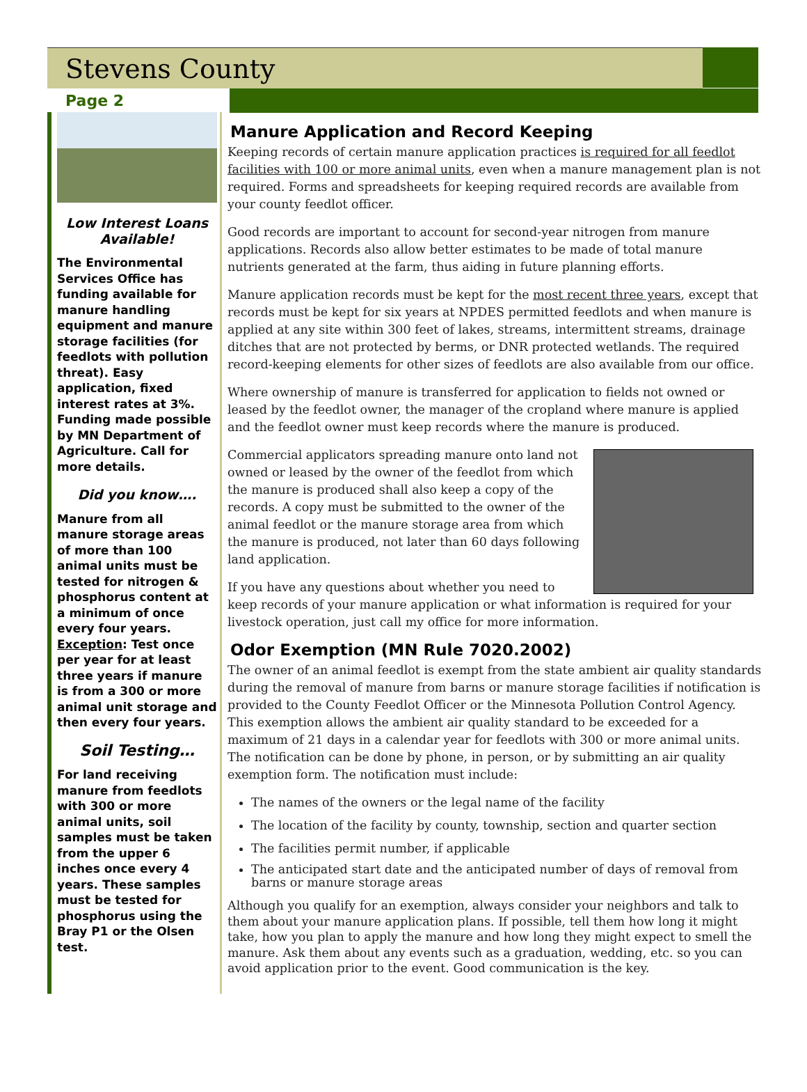Stevens County
Page 2
Low Interest Loans Available!
The Environmental Services Office has funding available for manure handling equipment and manure storage facilities (for feedlots with pollution threat). Easy application, fixed interest rates at 3%. Funding made possible by MN Department of Agriculture. Call for more details.
Did you know….
Manure from all manure storage areas of more than 100 animal units must be tested for nitrogen & phosphorus content at a minimum of once every four years. Exception: Test once per year for at least three years if manure is from a 300 or more animal unit storage and then every four years.
Soil Testing…
For land receiving manure from feedlots with 300 or more animal units, soil samples must be taken from the upper 6 inches once every 4 years. These samples must be tested for phosphorus using the Bray P1 or the Olsen test.
Manure Application and Record Keeping
Keeping records of certain manure application practices is required for all feedlot facilities with 100 or more animal units, even when a manure management plan is not required. Forms and spreadsheets for keeping required records are available from your county feedlot officer.
Good records are important to account for second-year nitrogen from manure applications. Records also allow better estimates to be made of total manure nutrients generated at the farm, thus aiding in future planning efforts.
Manure application records must be kept for the most recent three years, except that records must be kept for six years at NPDES permitted feedlots and when manure is applied at any site within 300 feet of lakes, streams, intermittent streams, drainage ditches that are not protected by berms, or DNR protected wetlands. The required record-keeping elements for other sizes of feedlots are also available from our office.
Where ownership of manure is transferred for application to fields not owned or leased by the feedlot owner, the manager of the cropland where manure is applied and the feedlot owner must keep records where the manure is produced.
Commercial applicators spreading manure onto land not owned or leased by the owner of the feedlot from which the manure is produced shall also keep a copy of the records. A copy must be submitted to the owner of the animal feedlot or the manure storage area from which the manure is produced, not later than 60 days following land application.
If you have any questions about whether you need to keep records of your manure application or what information is required for your livestock operation, just call my office for more information.
Odor Exemption (MN Rule 7020.2002)
The owner of an animal feedlot is exempt from the state ambient air quality standards during the removal of manure from barns or manure storage facilities if notification is provided to the County Feedlot Officer or the Minnesota Pollution Control Agency. This exemption allows the ambient air quality standard to be exceeded for a maximum of 21 days in a calendar year for feedlots with 300 or more animal units. The notification can be done by phone, in person, or by submitting an air quality exemption form. The notification must include:
The names of the owners or the legal name of the facility
The location of the facility by county, township, section and quarter section
The facilities permit number, if applicable
The anticipated start date and the anticipated number of days of removal from barns or manure storage areas
Although you qualify for an exemption, always consider your neighbors and talk to them about your manure application plans. If possible, tell them how long it might take, how you plan to apply the manure and how long they might expect to smell the manure. Ask them about any events such as a graduation, wedding, etc. so you can avoid application prior to the event. Good communication is the key.